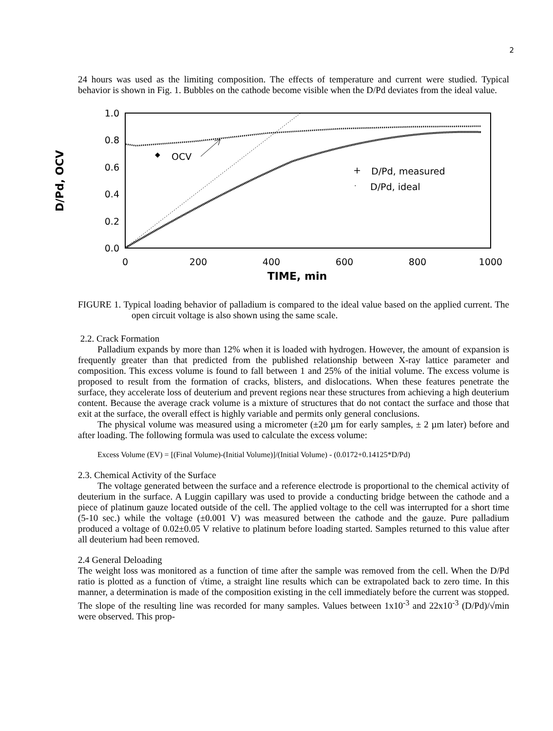2
24 hours was used as the limiting composition. The effects of temperature and current were studied. Typical behavior is shown in Fig. 1. Bubbles on the cathode become visible when the D/Pd deviates from the ideal value.
1.0
0.8
0.6
0.4
0.2
0.0
0
200
400
600
800
1000
TIME, min
D/Pd, OCV
◆
OCV
+
D/Pd, measured
·
D/Pd, ideal
FIGURE 1. Typical loading behavior of palladium is compared to the ideal value based on the applied current. The open circuit voltage is also shown using the same scale.
2.2. Crack Formation
Palladium expands by more than 12% when it is loaded with hydrogen. However, the amount of expansion is frequently greater than that predicted from the published relationship between X-ray lattice parameter and composition. This excess volume is found to fall between 1 and 25% of the initial volume. The excess volume is proposed to result from the formation of cracks, blisters, and dislocations. When these features penetrate the surface, they accelerate loss of deuterium and prevent regions near these structures from achieving a high deuterium content. Because the average crack volume is a mixture of structures that do not contact the surface and those that exit at the surface, the overall effect is highly variable and permits only general conclusions.
The physical volume was measured using a micrometer (±20 µm for early samples, ± 2 µm later) before and after loading. The following formula was used to calculate the excess volume:
Excess Volume (EV) = [(Final Volume)-(Initial Volume)]/(Initial Volume) - (0.0172+0.14125*D/Pd)
2.3. Chemical Activity of the Surface
The voltage generated between the surface and a reference electrode is proportional to the chemical activity of deuterium in the surface. A Luggin capillary was used to provide a conducting bridge between the cathode and a piece of platinum gauze located outside of the cell. The applied voltage to the cell was interrupted for a short time (5-10 sec.) while the voltage (±0.001 V) was measured between the cathode and the gauze. Pure palladium produced a voltage of 0.02±0.05 V relative to platinum before loading started. Samples returned to this value after all deuterium had been removed.
2.4 General Deloading
The weight loss was monitored as a function of time after the sample was removed from the cell. When the D/Pd ratio is plotted as a function of √time, a straight line results which can be extrapolated back to zero time. In this manner, a determination is made of the composition existing in the cell immediately before the current was stopped. The slope of the resulting line was recorded for many samples. Values between 1x10<sup>-3</sup> and 22x10<sup>-3</sup> (D/Pd)/√min were observed. This prop-